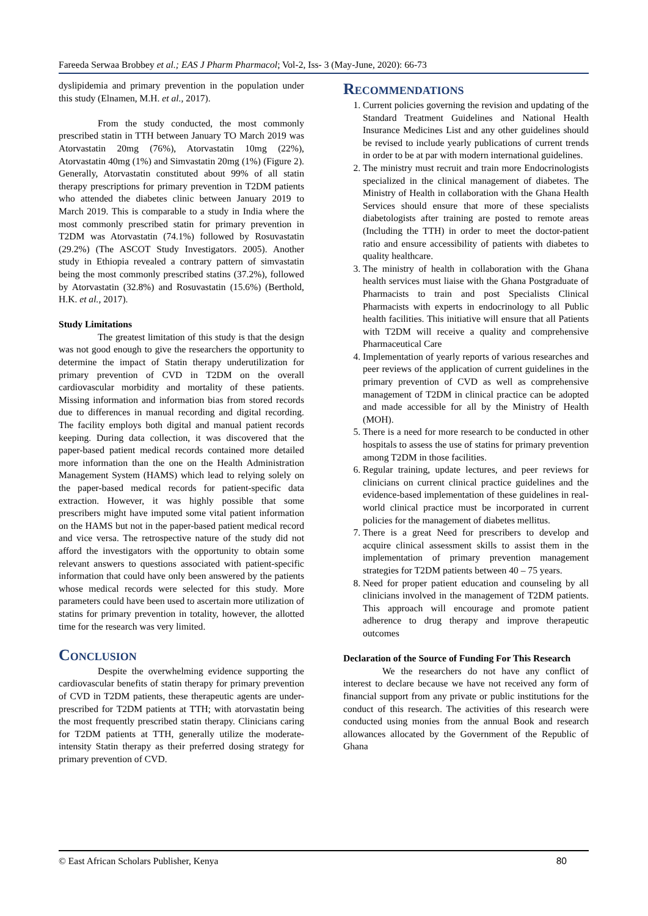Fareeda Serwaa Brobbey et al.; EAS J Pharm Pharmacol; Vol-2, Iss- 3 (May-June, 2020): 66-73
dyslipidemia and primary prevention in the population under this study (Elnamen, M.H. et al., 2017).
From the study conducted, the most commonly prescribed statin in TTH between January TO March 2019 was Atorvastatin 20mg (76%), Atorvastatin 10mg (22%), Atorvastatin 40mg (1%) and Simvastatin 20mg (1%) (Figure 2). Generally, Atorvastatin constituted about 99% of all statin therapy prescriptions for primary prevention in T2DM patients who attended the diabetes clinic between January 2019 to March 2019. This is comparable to a study in India where the most commonly prescribed statin for primary prevention in T2DM was Atorvastatin (74.1%) followed by Rosuvastatin (29.2%) (The ASCOT Study Investigators. 2005). Another study in Ethiopia revealed a contrary pattern of simvastatin being the most commonly prescribed statins (37.2%), followed by Atorvastatin (32.8%) and Rosuvastatin (15.6%) (Berthold, H.K. et al., 2017).
Study Limitations
The greatest limitation of this study is that the design was not good enough to give the researchers the opportunity to determine the impact of Statin therapy underutilization for primary prevention of CVD in T2DM on the overall cardiovascular morbidity and mortality of these patients. Missing information and information bias from stored records due to differences in manual recording and digital recording. The facility employs both digital and manual patient records keeping. During data collection, it was discovered that the paper-based patient medical records contained more detailed more information than the one on the Health Administration Management System (HAMS) which lead to relying solely on the paper-based medical records for patient-specific data extraction. However, it was highly possible that some prescribers might have imputed some vital patient information on the HAMS but not in the paper-based patient medical record and vice versa. The retrospective nature of the study did not afford the investigators with the opportunity to obtain some relevant answers to questions associated with patient-specific information that could have only been answered by the patients whose medical records were selected for this study. More parameters could have been used to ascertain more utilization of statins for primary prevention in totality, however, the allotted time for the research was very limited.
Conclusion
Despite the overwhelming evidence supporting the cardiovascular benefits of statin therapy for primary prevention of CVD in T2DM patients, these therapeutic agents are under-prescribed for T2DM patients at TTH; with atorvastatin being the most frequently prescribed statin therapy. Clinicians caring for T2DM patients at TTH, generally utilize the moderate-intensity Statin therapy as their preferred dosing strategy for primary prevention of CVD.
Recommendations
1. Current policies governing the revision and updating of the Standard Treatment Guidelines and National Health Insurance Medicines List and any other guidelines should be revised to include yearly publications of current trends in order to be at par with modern international guidelines.
2. The ministry must recruit and train more Endocrinologists specialized in the clinical management of diabetes. The Ministry of Health in collaboration with the Ghana Health Services should ensure that more of these specialists diabetologists after training are posted to remote areas (Including the TTH) in order to meet the doctor-patient ratio and ensure accessibility of patients with diabetes to quality healthcare.
3. The ministry of health in collaboration with the Ghana health services must liaise with the Ghana Postgraduate of Pharmacists to train and post Specialists Clinical Pharmacists with experts in endocrinology to all Public health facilities. This initiative will ensure that all Patients with T2DM will receive a quality and comprehensive Pharmaceutical Care
4. Implementation of yearly reports of various researches and peer reviews of the application of current guidelines in the primary prevention of CVD as well as comprehensive management of T2DM in clinical practice can be adopted and made accessible for all by the Ministry of Health (MOH).
5. There is a need for more research to be conducted in other hospitals to assess the use of statins for primary prevention among T2DM in those facilities.
6. Regular training, update lectures, and peer reviews for clinicians on current clinical practice guidelines and the evidence-based implementation of these guidelines in real-world clinical practice must be incorporated in current policies for the management of diabetes mellitus.
7. There is a great Need for prescribers to develop and acquire clinical assessment skills to assist them in the implementation of primary prevention management strategies for T2DM patients between 40 – 75 years.
8. Need for proper patient education and counseling by all clinicians involved in the management of T2DM patients. This approach will encourage and promote patient adherence to drug therapy and improve therapeutic outcomes
Declaration of the Source of Funding For This Research
We the researchers do not have any conflict of interest to declare because we have not received any form of financial support from any private or public institutions for the conduct of this research. The activities of this research were conducted using monies from the annual Book and research allowances allocated by the Government of the Republic of Ghana
© East African Scholars Publisher, Kenya 80